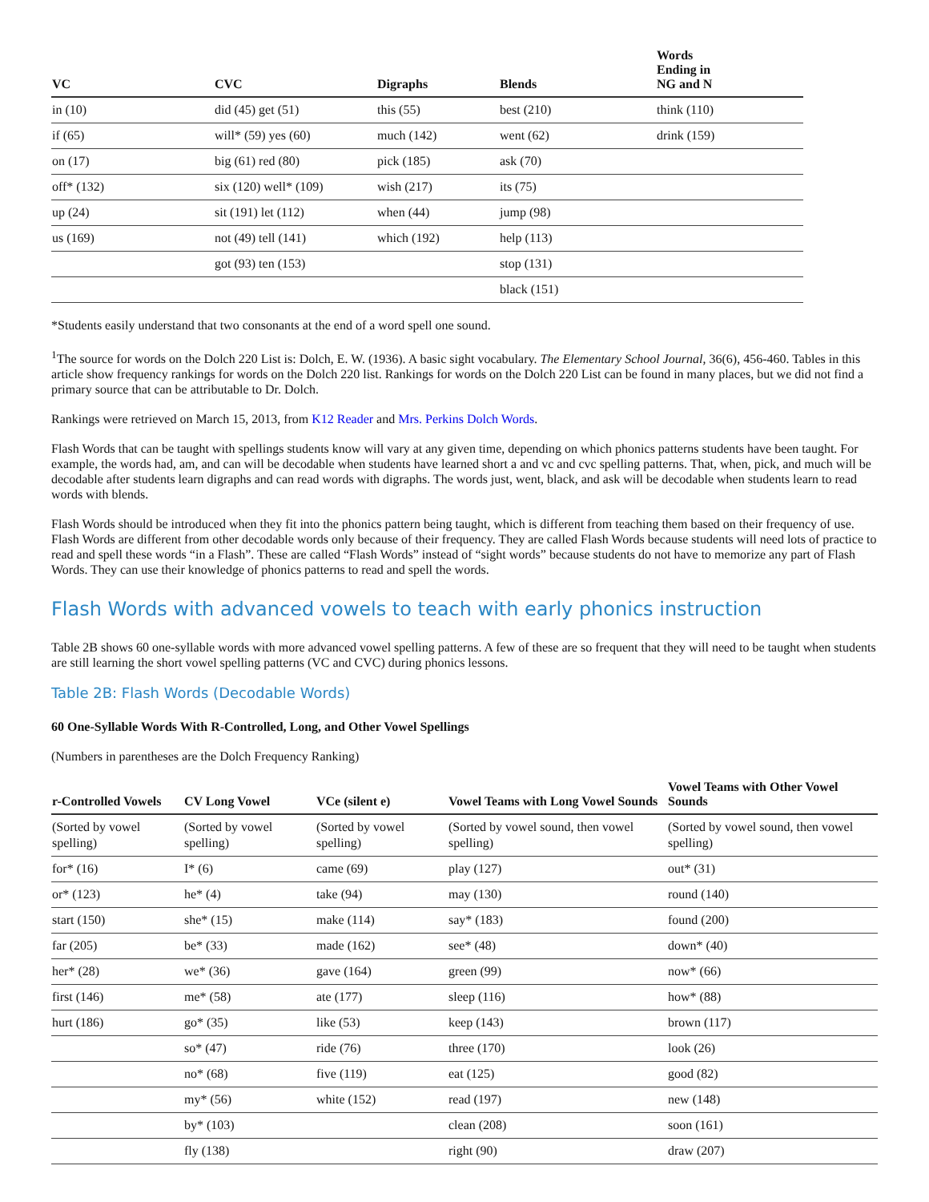| VC | CVC | Digraphs | Blends | Words Ending in NG and N |
| --- | --- | --- | --- | --- |
| in (10) | did (45) get (51) | this (55) | best (210) | think (110) |
| if (65) | will* (59) yes (60) | much (142) | went (62) | drink (159) |
| on (17) | big (61) red (80) | pick (185) | ask (70) | |
| off* (132) | six (120) well* (109) | wish (217) | its (75) | |
| up (24) | sit (191) let (112) | when (44) | jump (98) | |
| us (169) | not (49) tell (141) | which (192) | help (113) | |
| | got (93) ten (153) | | stop (131) | |
| | | | black (151) | |
*Students easily understand that two consonants at the end of a word spell one sound.
<sup>1</sup> The source for words on the Dolch 220 List is: Dolch, E. W. (1936). A basic sight vocabulary. The Elementary School Journal, 36(6), 456-460. Tables in this article show frequency rankings for words on the Dolch 220 list. Rankings for words on the Dolch 220 List can be found in many places, but we did not find a primary source that can be attributable to Dr. Dolch.
Rankings were retrieved on March 15, 2013, from K12 Reader and Mrs. Perkins Dolch Words.
Flash Words that can be taught with spellings students know will vary at any given time, depending on which phonics patterns students have been taught. For example, the words had, am, and can will be decodable when students have learned short a and vc and cvc spelling patterns. That, when, pick, and much will be decodable after students learn digraphs and can read words with digraphs. The words just, went, black, and ask will be decodable when students learn to read words with blends.
Flash Words should be introduced when they fit into the phonics pattern being taught, which is different from teaching them based on their frequency of use. Flash Words are different from other decodable words only because of their frequency. They are called Flash Words because students will need lots of practice to read and spell these words “in a Flash”. These are called “Flash Words” instead of “sight words” because students do not have to memorize any part of Flash Words. They can use their knowledge of phonics patterns to read and spell the words.
Flash Words with advanced vowels to teach with early phonics instruction
Table 2B shows 60 one-syllable words with more advanced vowel spelling patterns. A few of these are so frequent that they will need to be taught when students are still learning the short vowel spelling patterns (VC and CVC) during phonics lessons.
Table 2B: Flash Words (Decodable Words)
60 One-Syllable Words With R-Controlled, Long, and Other Vowel Spellings
(Numbers in parentheses are the Dolch Frequency Ranking)
| r-Controlled Vowels | CV Long Vowel | VCe (silent e) | Vowel Teams with Long Vowel Sounds | Vowel Teams with Other Vowel Sounds |
| --- | --- | --- | --- | --- |
| (Sorted by vowel spelling) | (Sorted by vowel spelling) | (Sorted by vowel spelling) | (Sorted by vowel sound, then vowel spelling) | (Sorted by vowel sound, then vowel spelling) |
| for* (16) | I* (6) | came (69) | play (127) | out* (31) |
| or* (123) | he* (4) | take (94) | may (130) | round (140) |
| start (150) | she* (15) | make (114) | say* (183) | found (200) |
| far (205) | be* (33) | made (162) | see* (48) | down* (40) |
| her* (28) | we* (36) | gave (164) | green (99) | now* (66) |
| first (146) | me* (58) | ate (177) | sleep (116) | how* (88) |
| hurt (186) | go* (35) | like (53) | keep (143) | brown (117) |
| | so* (47) | ride (76) | three (170) | look (26) |
| | no* (68) | five (119) | eat (125) | good (82) |
| | my* (56) | white (152) | read (197) | new (148) |
| | by* (103) | | clean (208) | soon (161) |
| | fly (138) | | right (90) | draw (207) |